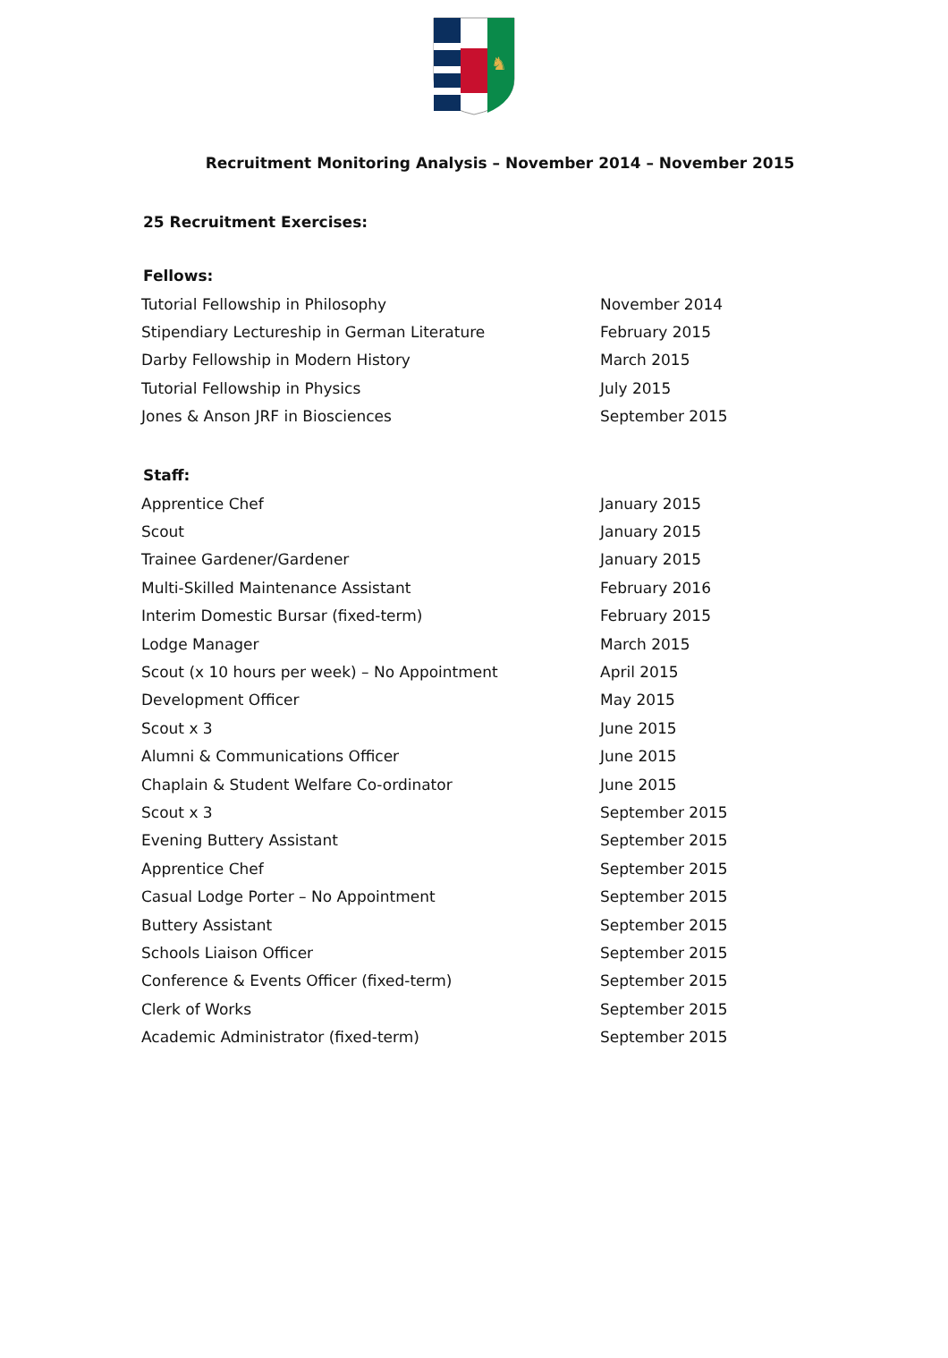♞
Recruitment Monitoring Analysis – November 2014 – November 2015
25 Recruitment Exercises:
Fellows:
| Tutorial Fellowship in Philosophy | November 2014 |
| Stipendiary Lectureship in German Literature | February 2015 |
| Darby Fellowship in Modern History | March 2015 |
| Tutorial Fellowship in Physics | July 2015 |
| Jones & Anson JRF in Biosciences | September 2015 |
Staff:
| Apprentice Chef | January 2015 |
| Scout | January 2015 |
| Trainee Gardener/Gardener | January 2015 |
| Multi-Skilled Maintenance Assistant | February 2016 |
| Interim Domestic Bursar (fixed-term) | February 2015 |
| Lodge Manager | March 2015 |
| Scout (x 10 hours per week) – No Appointment | April 2015 |
| Development Officer | May 2015 |
| Scout x 3 | June 2015 |
| Alumni & Communications Officer | June 2015 |
| Chaplain & Student Welfare Co-ordinator | June 2015 |
| Scout x 3 | September 2015 |
| Evening Buttery Assistant | September 2015 |
| Apprentice Chef | September 2015 |
| Casual Lodge Porter – No Appointment | September 2015 |
| Buttery Assistant | September 2015 |
| Schools Liaison Officer | September 2015 |
| Conference & Events Officer (fixed-term) | September 2015 |
| Clerk of Works | September 2015 |
| Academic Administrator (fixed-term) | September 2015 |